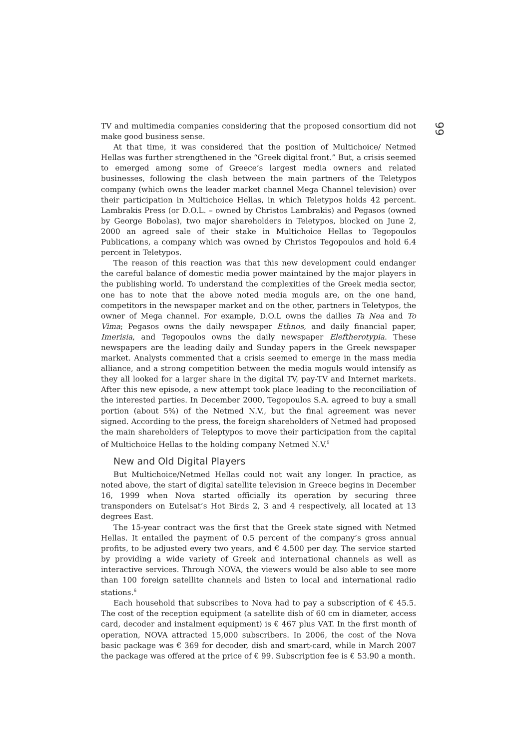99
TV and multimedia companies considering that the proposed consortium did not make good business sense.
At that time, it was considered that the position of Multichoice/ Netmed Hellas was further strengthened in the “Greek digital front.” But, a crisis seemed to emerged among some of Greece’s largest media owners and related businesses, following the clash between the main partners of the Teletypos company (which owns the leader market channel Mega Channel television) over their participation in Multichoice Hellas, in which Teletypos holds 42 percent. Lambrakis Press (or D.O.L. – owned by Christos Lambrakis) and Pegasos (owned by George Bobolas), two major shareholders in Teletypos, blocked on June 2, 2000 an agreed sale of their stake in Multichoice Hellas to Tegopoulos Publications, a company which was owned by Christos Tegopoulos and hold 6.4 percent in Teletypos.
The reason of this reaction was that this new development could endanger the careful balance of domestic media power maintained by the major players in the publishing world. To understand the complexities of the Greek media sector, one has to note that the above noted media moguls are, on the one hand, competitors in the newspaper market and on the other, partners in Teletypos, the owner of Mega channel. For example, D.O.L owns the dailies Ta Nea and To Vima; Pegasos owns the daily newspaper Ethnos, and daily financial paper, Imerisia, and Tegopoulos owns the daily newspaper Eleftherotypia. These newspapers are the leading daily and Sunday papers in the Greek newspaper market. Analysts commented that a crisis seemed to emerge in the mass media alliance, and a strong competition between the media moguls would intensify as they all looked for a larger share in the digital TV, pay-TV and Internet markets. After this new episode, a new attempt took place leading to the reconciliation of the interested parties. In December 2000, Tegopoulos S.A. agreed to buy a small portion (about 5%) of the Netmed N.V., but the final agreement was never signed. According to the press, the foreign shareholders of Netmed had proposed the main shareholders of Teleptypos to move their participation from the capital of Multichoice Hellas to the holding company Netmed N.V.<sup>5</sup>
New and Old Digital Players
But Multichoice/Netmed Hellas could not wait any longer. In practice, as noted above, the start of digital satellite television in Greece begins in December 16, 1999 when Nova started officially its operation by securing three transponders on Eutelsat’s Hot Birds 2, 3 and 4 respectively, all located at 13 degrees East.
The 15-year contract was the first that the Greek state signed with Netmed Hellas. It entailed the payment of 0.5 percent of the company’s gross annual profits, to be adjusted every two years, and € 4.500 per day. The service started by providing a wide variety of Greek and international channels as well as interactive services. Through NOVA, the viewers would be also able to see more than 100 foreign satellite channels and listen to local and international radio stations.<sup>6</sup>
Each household that subscribes to Nova had to pay a subscription of € 45.5. The cost of the reception equipment (a satellite dish of 60 cm in diameter, access card, decoder and instalment equipment) is € 467 plus VAT. In the first month of operation, NOVA attracted 15,000 subscribers. In 2006, the cost of the Nova basic package was € 369 for decoder, dish and smart-card, while in March 2007 the package was offered at the price of € 99. Subscription fee is € 53.90 a month.